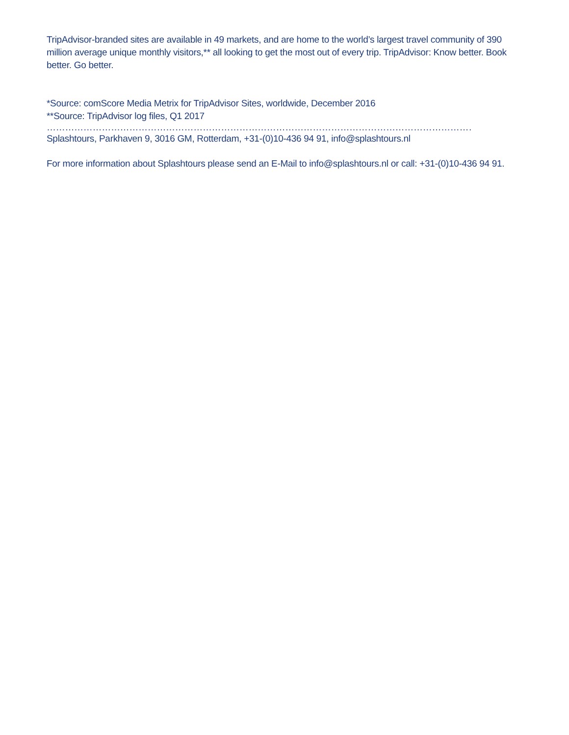TripAdvisor-branded sites are available in 49 markets, and are home to the world’s largest travel community of 390 million average unique monthly visitors,** all looking to get the most out of every trip. TripAdvisor: Know better. Book better. Go better.
*Source: comScore Media Metrix for TripAdvisor Sites, worldwide, December 2016
**Source: TripAdvisor log files, Q1 2017
………………………………………………………………………………………………………………………………………
Splashtours, Parkhaven 9, 3016 GM, Rotterdam, +31-(0)10-436 94 91, info@splashtours.nl
For more information about Splashtours please send an E-Mail to info@splashtours.nl or call: +31-(0)10-436 94 91.